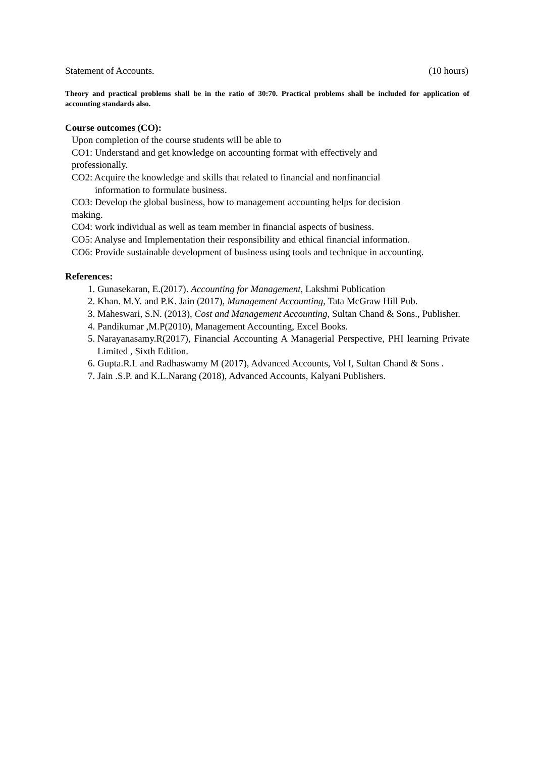Statement of Accounts. (10 hours)
Theory and practical problems shall be in the ratio of 30:70. Practical problems shall be included for application of accounting standards also.
Course outcomes (CO):
Upon completion of the course students will be able to
CO1: Understand and get knowledge on accounting format with effectively and
professionally.
CO2: Acquire the knowledge and skills that related to financial and nonfinancial
information to formulate business.
CO3: Develop the global business, how to management accounting helps for decision
making.
CO4: work individual as well as team member in financial aspects of business.
CO5: Analyse and Implementation their responsibility and ethical financial information.
CO6: Provide sustainable development of business using tools and technique in accounting.
References:
1. Gunasekaran, E.(2017). Accounting for Management, Lakshmi Publication
2. Khan. M.Y. and P.K. Jain (2017), Management Accounting, Tata McGraw Hill Pub.
3. Maheswari, S.N. (2013), Cost and Management Accounting, Sultan Chand & Sons., Publisher.
4. Pandikumar ,M.P(2010), Management Accounting, Excel Books.
5. Narayanasamy.R(2017), Financial Accounting A Managerial Perspective, PHI learning Private Limited , Sixth Edition.
6. Gupta.R.L and Radhaswamy M (2017), Advanced Accounts, Vol I, Sultan Chand & Sons .
7. Jain .S.P. and K.L.Narang (2018), Advanced Accounts, Kalyani Publishers.